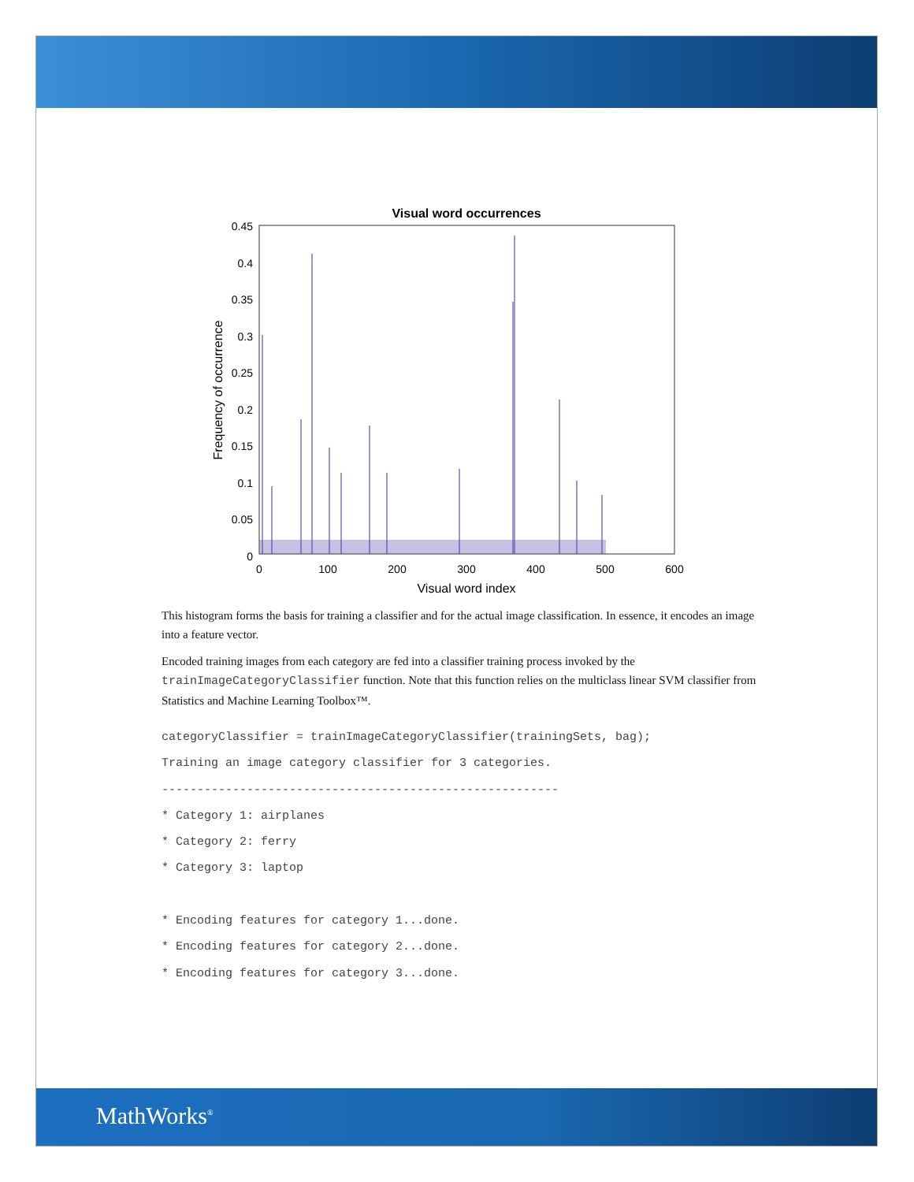Visual word occurrences
0.45
0.4
0.35
0.3
0.25
0.2
0.15
0.1
0.05
0
0
100
200
300
400
500
600
Visual word index
Frequency of occurrence
This histogram forms the basis for training a classifier and for the actual image classification. In essence, it encodes an image into a feature vector.
Encoded training images from each category are fed into a classifier training process invoked by the trainImageCategoryClassifier function. Note that this function relies on the multiclass linear SVM classifier from Statistics and Machine Learning Toolbox™.
categoryClassifier = trainImageCategoryClassifier(trainingSets, bag);
Training an image category classifier for 3 categories.
--------------------------------------------------------
* Category 1: airplanes
* Category 2: ferry
* Category 3: laptop

* Encoding features for category 1...done.
* Encoding features for category 2...done.
* Encoding features for category 3...done.
MathWorks<sup>®</sup>